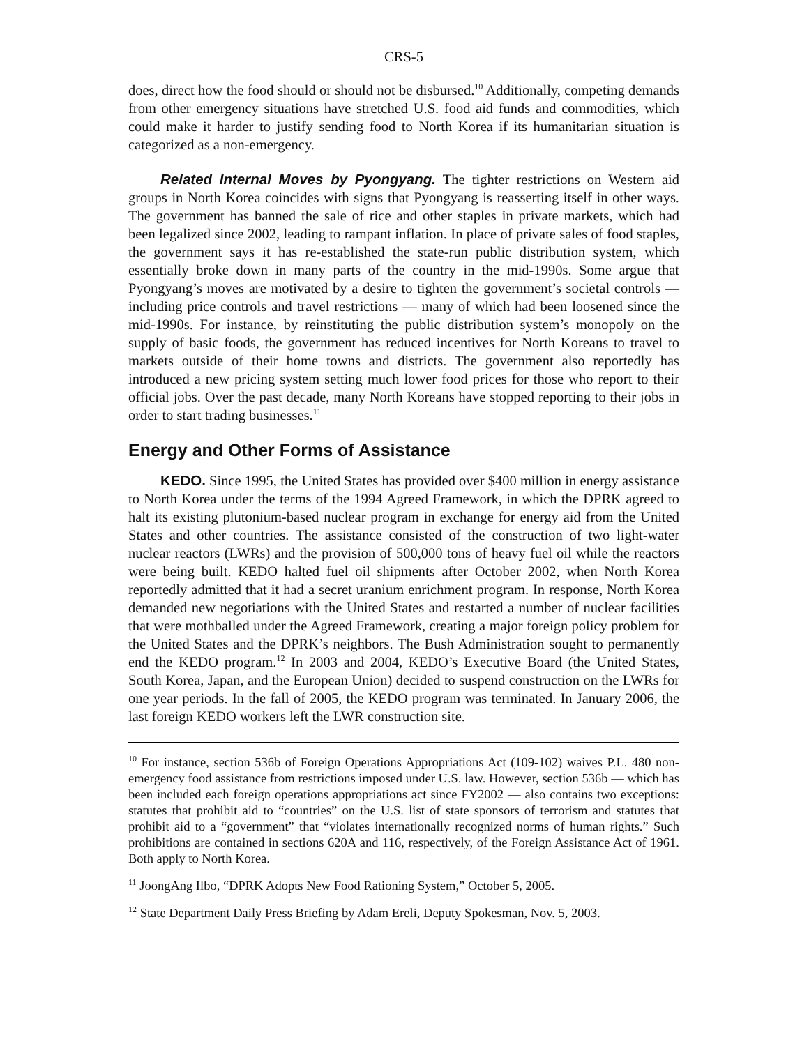CRS-5
does, direct how the food should or should not be disbursed.<sup>10</sup> Additionally, competing demands from other emergency situations have stretched U.S. food aid funds and commodities, which could make it harder to justify sending food to North Korea if its humanitarian situation is categorized as a non-emergency.
Related Internal Moves by Pyongyang. The tighter restrictions on Western aid groups in North Korea coincides with signs that Pyongyang is reasserting itself in other ways. The government has banned the sale of rice and other staples in private markets, which had been legalized since 2002, leading to rampant inflation. In place of private sales of food staples, the government says it has re-established the state-run public distribution system, which essentially broke down in many parts of the country in the mid-1990s. Some argue that Pyongyang’s moves are motivated by a desire to tighten the government’s societal controls — including price controls and travel restrictions — many of which had been loosened since the mid-1990s. For instance, by reinstituting the public distribution system’s monopoly on the supply of basic foods, the government has reduced incentives for North Koreans to travel to markets outside of their home towns and districts. The government also reportedly has introduced a new pricing system setting much lower food prices for those who report to their official jobs. Over the past decade, many North Koreans have stopped reporting to their jobs in order to start trading businesses.<sup>11</sup>
Energy and Other Forms of Assistance
KEDO. Since 1995, the United States has provided over $400 million in energy assistance to North Korea under the terms of the 1994 Agreed Framework, in which the DPRK agreed to halt its existing plutonium-based nuclear program in exchange for energy aid from the United States and other countries. The assistance consisted of the construction of two light-water nuclear reactors (LWRs) and the provision of 500,000 tons of heavy fuel oil while the reactors were being built. KEDO halted fuel oil shipments after October 2002, when North Korea reportedly admitted that it had a secret uranium enrichment program. In response, North Korea demanded new negotiations with the United States and restarted a number of nuclear facilities that were mothballed under the Agreed Framework, creating a major foreign policy problem for the United States and the DPRK’s neighbors. The Bush Administration sought to permanently end the KEDO program.<sup>12</sup> In 2003 and 2004, KEDO’s Executive Board (the United States, South Korea, Japan, and the European Union) decided to suspend construction on the LWRs for one year periods. In the fall of 2005, the KEDO program was terminated. In January 2006, the last foreign KEDO workers left the LWR construction site.
<sup>10</sup> For instance, section 536b of Foreign Operations Appropriations Act (109-102) waives P.L. 480 non-emergency food assistance from restrictions imposed under U.S. law. However, section 536b — which has been included each foreign operations appropriations act since FY2002 — also contains two exceptions: statutes that prohibit aid to “countries” on the U.S. list of state sponsors of terrorism and statutes that prohibit aid to a “government” that “violates internationally recognized norms of human rights.” Such prohibitions are contained in sections 620A and 116, respectively, of the Foreign Assistance Act of 1961. Both apply to North Korea.
<sup>11</sup> JoongAng Ilbo, “DPRK Adopts New Food Rationing System,” October 5, 2005.
<sup>12</sup> State Department Daily Press Briefing by Adam Ereli, Deputy Spokesman, Nov. 5, 2003.